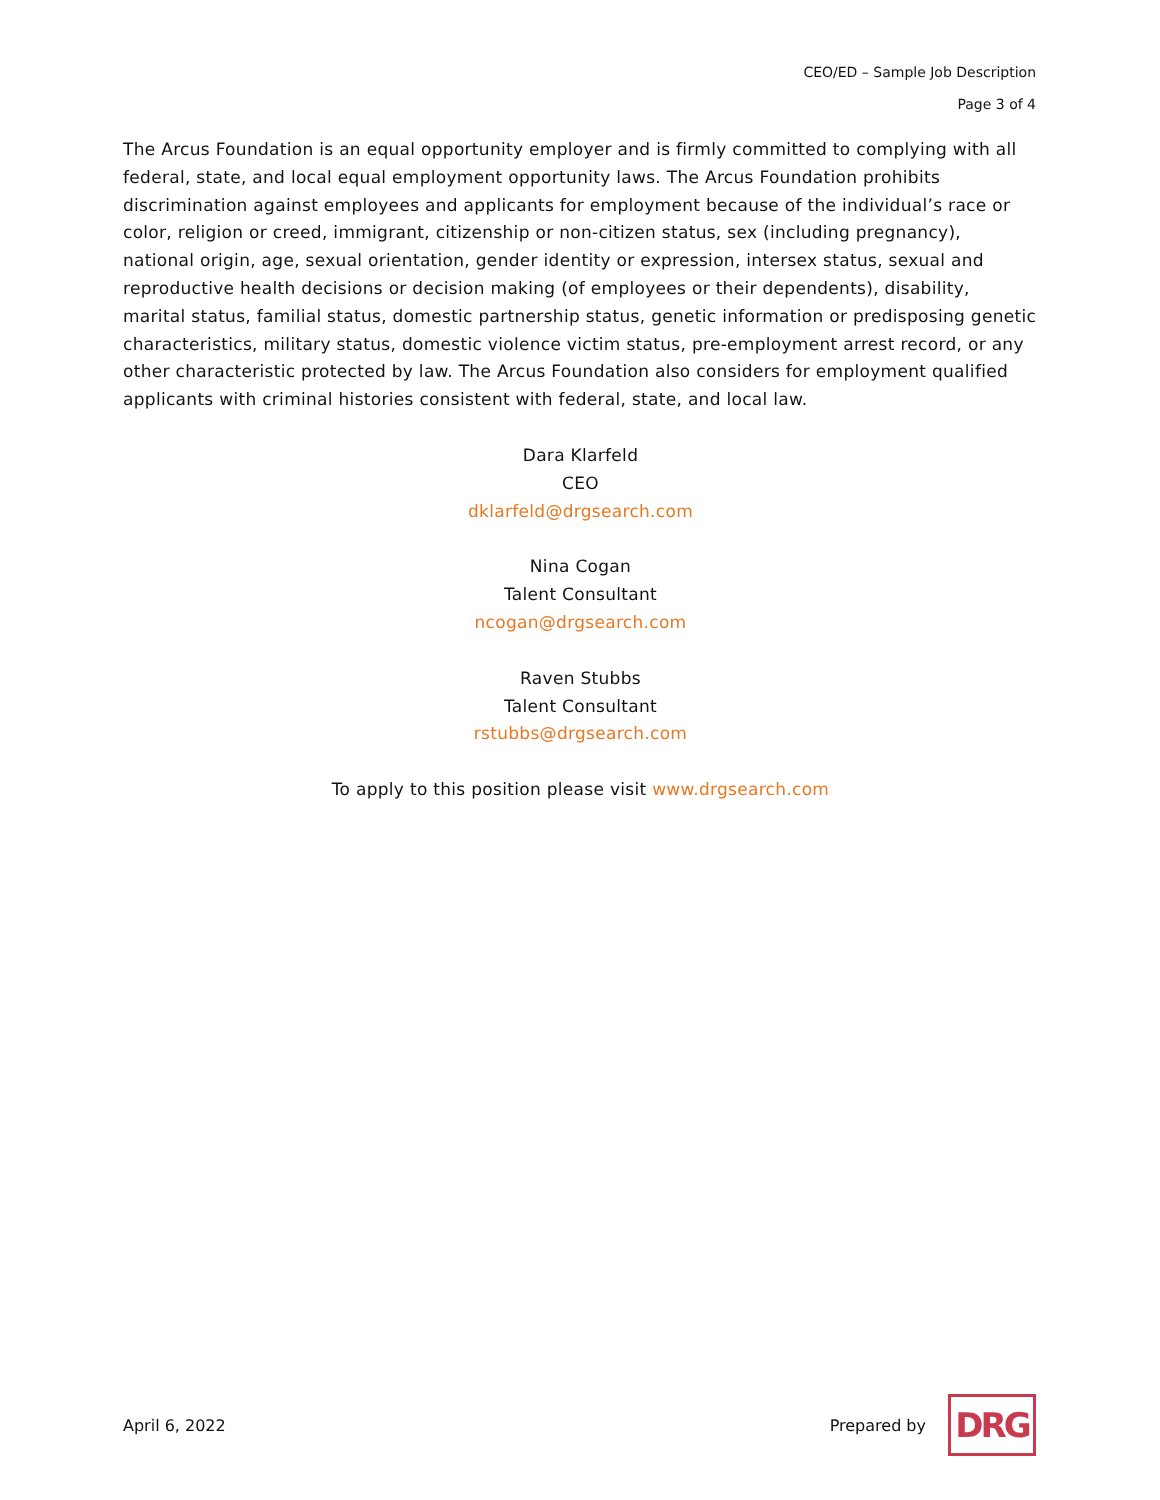CEO/ED – Sample Job Description
Page 3 of 4
The Arcus Foundation is an equal opportunity employer and is firmly committed to complying with all federal, state, and local equal employment opportunity laws. The Arcus Foundation prohibits discrimination against employees and applicants for employment because of the individual’s race or color, religion or creed, immigrant, citizenship or non-citizen status, sex (including pregnancy), national origin, age, sexual orientation, gender identity or expression, intersex status, sexual and reproductive health decisions or decision making (of employees or their dependents), disability, marital status, familial status, domestic partnership status, genetic information or predisposing genetic characteristics, military status, domestic violence victim status, pre-employment arrest record, or any other characteristic protected by law. The Arcus Foundation also considers for employment qualified applicants with criminal histories consistent with federal, state, and local law.
Dara Klarfeld
CEO
dklarfeld@drgsearch.com
Nina Cogan
Talent Consultant
ncogan@drgsearch.com
Raven Stubbs
Talent Consultant
rstubbs@drgsearch.com
To apply to this position please visit www.drgsearch.com
April 6, 2022 Prepared by
DRG